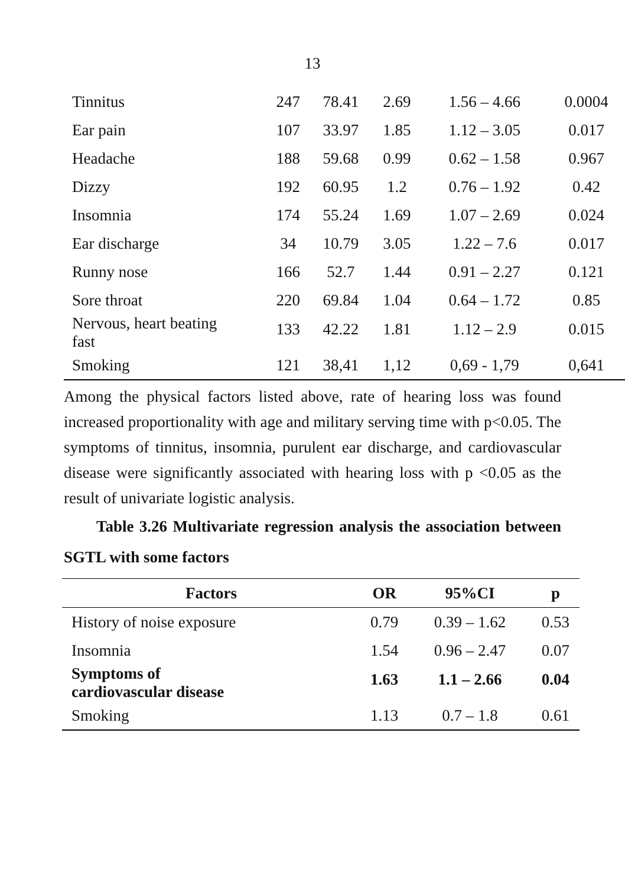13
| Tinnitus | 247 | 78.41 | 2.69 | 1.56 – 4.66 | 0.0004 |
| Ear pain | 107 | 33.97 | 1.85 | 1.12 – 3.05 | 0.017 |
| Headache | 188 | 59.68 | 0.99 | 0.62 – 1.58 | 0.967 |
| Dizzy | 192 | 60.95 | 1.2 | 0.76 – 1.92 | 0.42 |
| Insomnia | 174 | 55.24 | 1.69 | 1.07 – 2.69 | 0.024 |
| Ear discharge | 34 | 10.79 | 3.05 | 1.22 – 7.6 | 0.017 |
| Runny nose | 166 | 52.7 | 1.44 | 0.91 – 2.27 | 0.121 |
| Sore throat | 220 | 69.84 | 1.04 | 0.64 – 1.72 | 0.85 |
| Nervous, heart beating fast | 133 | 42.22 | 1.81 | 1.12 – 2.9 | 0.015 |
| Smoking | 121 | 38,41 | 1,12 | 0,69 - 1,79 | 0,641 |
Among the physical factors listed above, rate of hearing loss was found increased proportionality with age and military serving time with p<0.05. The symptoms of tinnitus, insomnia, purulent ear discharge, and cardiovascular disease were significantly associated with hearing loss with p <0.05 as the result of univariate logistic analysis.
Table 3.26 Multivariate regression analysis the association between SGTL with some factors
| Factors | OR | 95%CI | p |
| --- | --- | --- | --- |
| History of noise exposure | 0.79 | 0.39 – 1.62 | 0.53 |
| Insomnia | 1.54 | 0.96 – 2.47 | 0.07 |
| Symptoms of cardiovascular disease | 1.63 | 1.1 – 2.66 | 0.04 |
| Smoking | 1.13 | 0.7 – 1.8 | 0.61 |